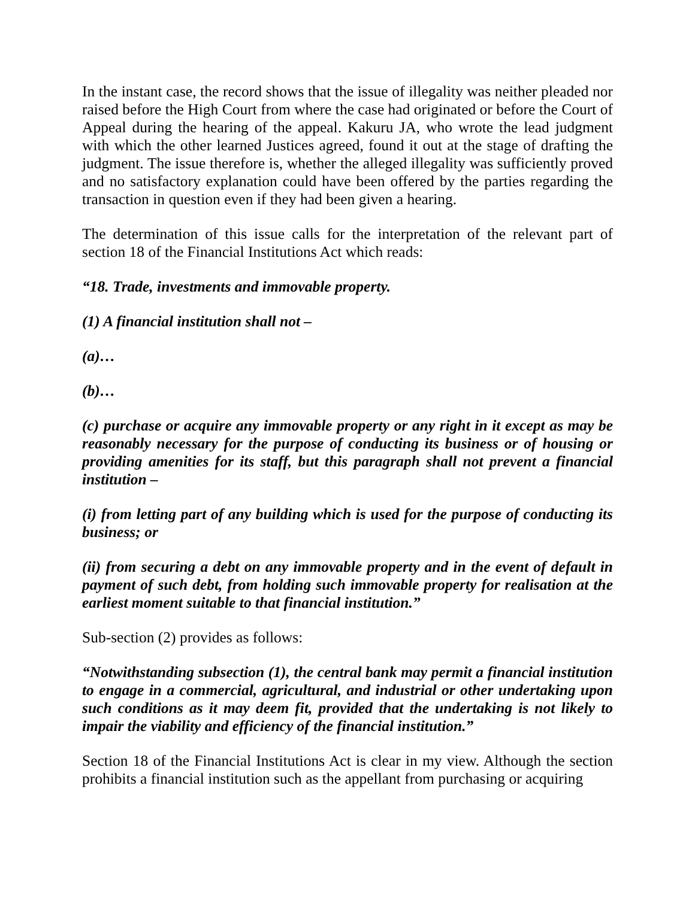In the instant case, the record shows that the issue of illegality was neither pleaded nor raised before the High Court from where the case had originated or before the Court of Appeal during the hearing of the appeal. Kakuru JA, who wrote the lead judgment with which the other learned Justices agreed, found it out at the stage of drafting the judgment. The issue therefore is, whether the alleged illegality was sufficiently proved and no satisfactory explanation could have been offered by the parties regarding the transaction in question even if they had been given a hearing.
The determination of this issue calls for the interpretation of the relevant part of section 18 of the Financial Institutions Act which reads:
“18. Trade, investments and immovable property.
(1) A financial institution shall not –
(a)…
(b)…
(c) purchase or acquire any immovable property or any right in it except as may be reasonably necessary for the purpose of conducting its business or of housing or providing amenities for its staff, but this paragraph shall not prevent a financial institution –
(i) from letting part of any building which is used for the purpose of conducting its business; or
(ii) from securing a debt on any immovable property and in the event of default in payment of such debt, from holding such immovable property for realisation at the earliest moment suitable to that financial institution.”
Sub-section (2) provides as follows:
“Notwithstanding subsection (1), the central bank may permit a financial institution to engage in a commercial, agricultural, and industrial or other undertaking upon such conditions as it may deem fit, provided that the undertaking is not likely to impair the viability and efficiency of the financial institution.”
Section 18 of the Financial Institutions Act is clear in my view. Although the section prohibits a financial institution such as the appellant from purchasing or acquiring